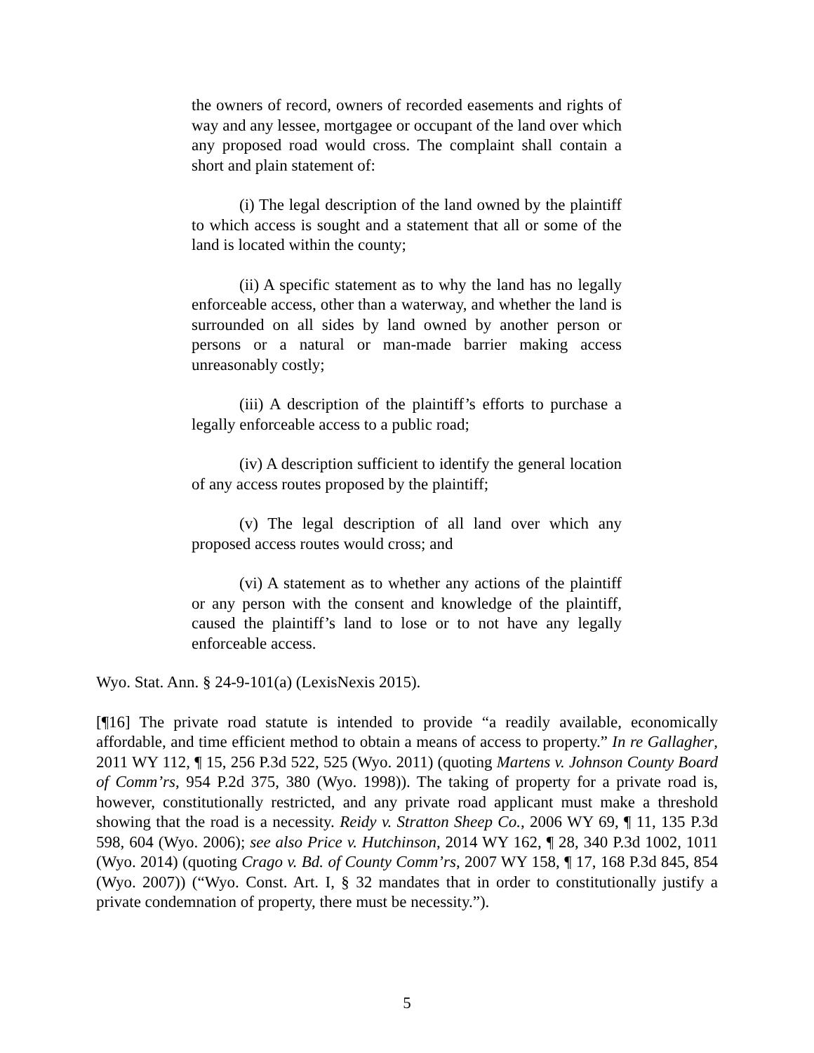the owners of record, owners of recorded easements and rights of way and any lessee, mortgagee or occupant of the land over which any proposed road would cross. The complaint shall contain a short and plain statement of:
(i) The legal description of the land owned by the plaintiff to which access is sought and a statement that all or some of the land is located within the county;
(ii) A specific statement as to why the land has no legally enforceable access, other than a waterway, and whether the land is surrounded on all sides by land owned by another person or persons or a natural or man-made barrier making access unreasonably costly;
(iii) A description of the plaintiff’s efforts to purchase a legally enforceable access to a public road;
(iv) A description sufficient to identify the general location of any access routes proposed by the plaintiff;
(v) The legal description of all land over which any proposed access routes would cross; and
(vi) A statement as to whether any actions of the plaintiff or any person with the consent and knowledge of the plaintiff, caused the plaintiff’s land to lose or to not have any legally enforceable access.
Wyo. Stat. Ann. § 24-9-101(a) (LexisNexis 2015).
[¶16] The private road statute is intended to provide “a readily available, economically affordable, and time efficient method to obtain a means of access to property.” In re Gallagher, 2011 WY 112, ¶ 15, 256 P.3d 522, 525 (Wyo. 2011) (quoting Martens v. Johnson County Board of Comm’rs, 954 P.2d 375, 380 (Wyo. 1998)). The taking of property for a private road is, however, constitutionally restricted, and any private road applicant must make a threshold showing that the road is a necessity. Reidy v. Stratton Sheep Co., 2006 WY 69, ¶ 11, 135 P.3d 598, 604 (Wyo. 2006); see also Price v. Hutchinson, 2014 WY 162, ¶ 28, 340 P.3d 1002, 1011 (Wyo. 2014) (quoting Crago v. Bd. of County Comm’rs, 2007 WY 158, ¶ 17, 168 P.3d 845, 854 (Wyo. 2007)) (“Wyo. Const. Art. I, § 32 mandates that in order to constitutionally justify a private condemnation of property, there must be necessity.”).
5